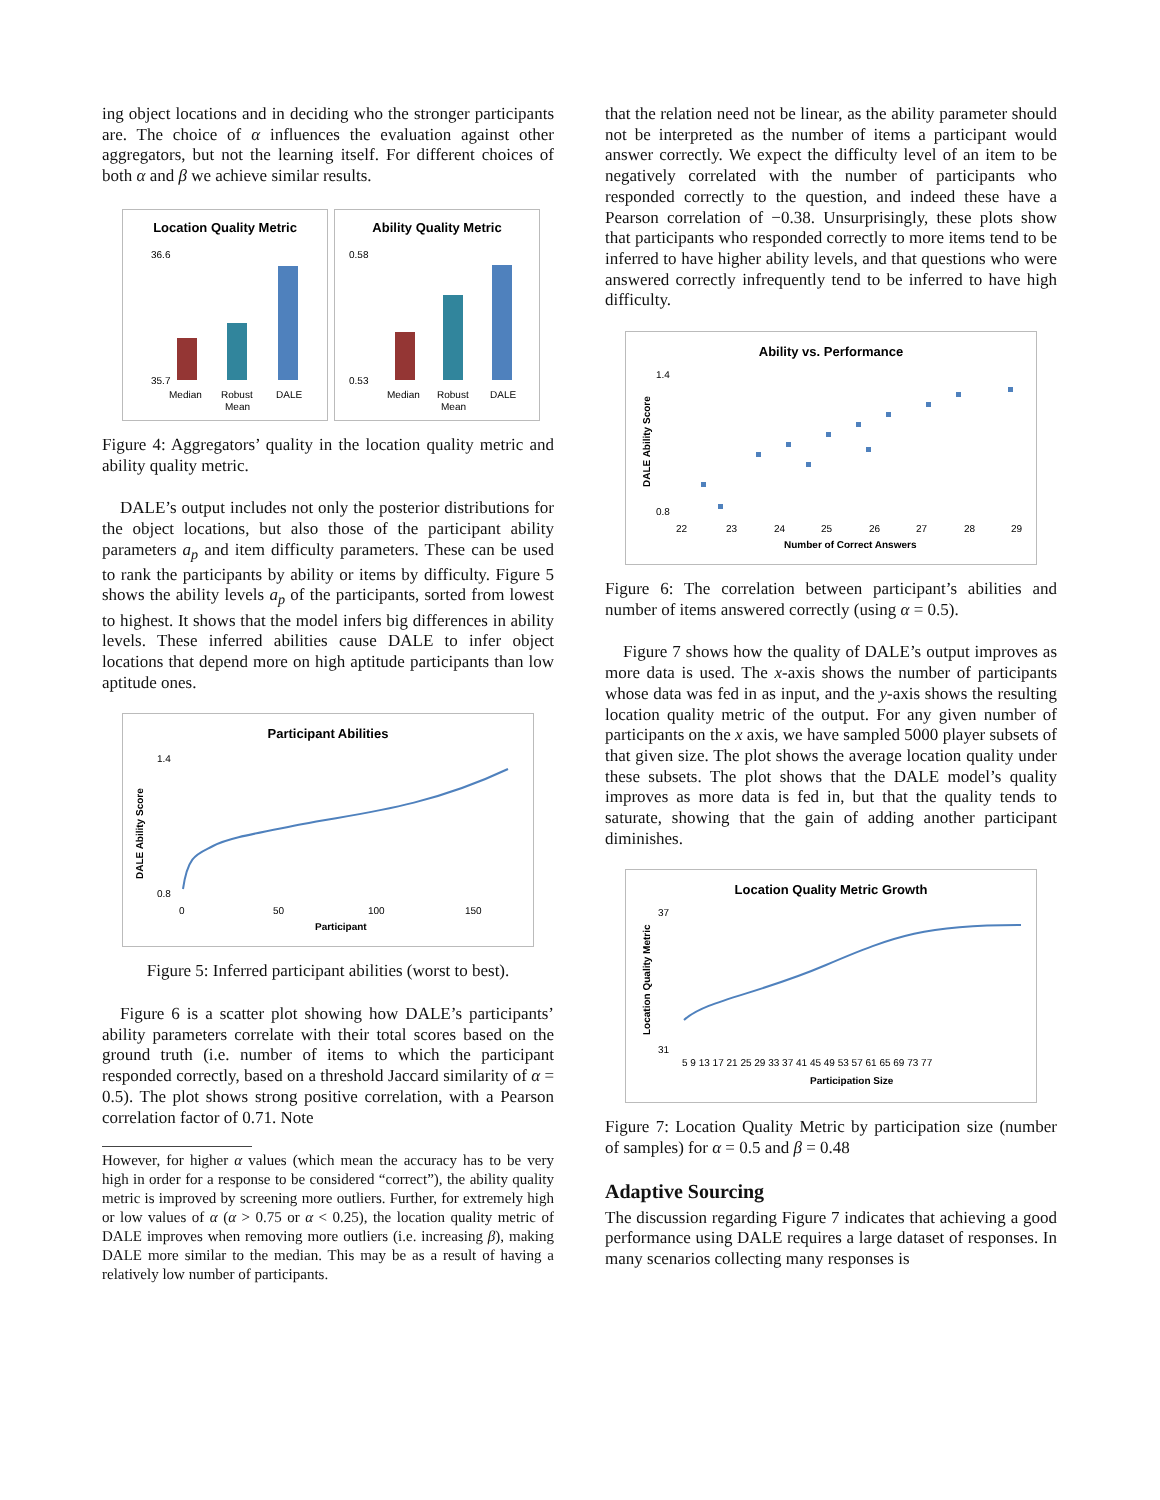ing object locations and in deciding who the stronger participants are. The choice of α influences the evaluation against other aggregators, but not the learning itself. For different choices of both α and β we achieve similar results.
Location Quality Metric
36.6
35.7
Median
Robust
Mean
DALE
Ability Quality Metric
0.58
0.53
Median
Robust
Mean
DALE
Figure 4: Aggregators’ quality in the location quality metric and ability quality metric.
DALE’s output includes not only the posterior distributions for the object locations, but also those of the participant ability parameters a<sub>p</sub> and item difficulty parameters. These can be used to rank the participants by ability or items by difficulty. Figure 5 shows the ability levels a<sub>p</sub> of the participants, sorted from lowest to highest. It shows that the model infers big differences in ability levels. These inferred abilities cause DALE to infer object locations that depend more on high aptitude participants than low aptitude ones.
Participant Abilities
1.4
0.8
0
50
100
150
Participant
DALE Ability Score
Figure 5: Inferred participant abilities (worst to best).
Figure 6 is a scatter plot showing how DALE’s participants’ ability parameters correlate with their total scores based on the ground truth (i.e. number of items to which the participant responded correctly, based on a threshold Jaccard similarity of α = 0.5). The plot shows strong positive correlation, with a Pearson correlation factor of 0.71. Note
However, for higher α values (which mean the accuracy has to be very high in order for a response to be considered “correct”), the ability quality metric is improved by screening more outliers. Further, for extremely high or low values of α (α > 0.75 or α < 0.25), the location quality metric of DALE improves when removing more outliers (i.e. increasing β), making DALE more similar to the median. This may be as a result of having a relatively low number of participants.
that the relation need not be linear, as the ability parameter should not be interpreted as the number of items a participant would answer correctly. We expect the difficulty level of an item to be negatively correlated with the number of participants who responded correctly to the question, and indeed these have a Pearson correlation of −0.38. Unsurprisingly, these plots show that participants who responded correctly to more items tend to be inferred to have higher ability levels, and that questions who were answered correctly infrequently tend to be inferred to have high difficulty.
Ability vs. Performance
1.4
0.8
22
23
24
25
26
27
28
29
Number of Correct Answers
DALE Ability Score
Figure 6: The correlation between participant’s abilities and number of items answered correctly (using α = 0.5).
Figure 7 shows how the quality of DALE’s output improves as more data is used. The x-axis shows the number of participants whose data was fed in as input, and the y-axis shows the resulting location quality metric of the output. For any given number of participants on the x axis, we have sampled 5000 player subsets of that given size. The plot shows the average location quality under these subsets. The plot shows that the DALE model’s quality improves as more data is fed in, but that the quality tends to saturate, showing that the gain of adding another participant diminishes.
Location Quality Metric Growth
37
31
5 9 13 17 21 25 29 33 37 41 45 49 53 57 61 65 69 73 77
Participation Size
Location Quality Metric
Figure 7: Location Quality Metric by participation size (number of samples) for α = 0.5 and β = 0.48
Adaptive Sourcing
The discussion regarding Figure 7 indicates that achieving a good performance using DALE requires a large dataset of responses. In many scenarios collecting many responses is